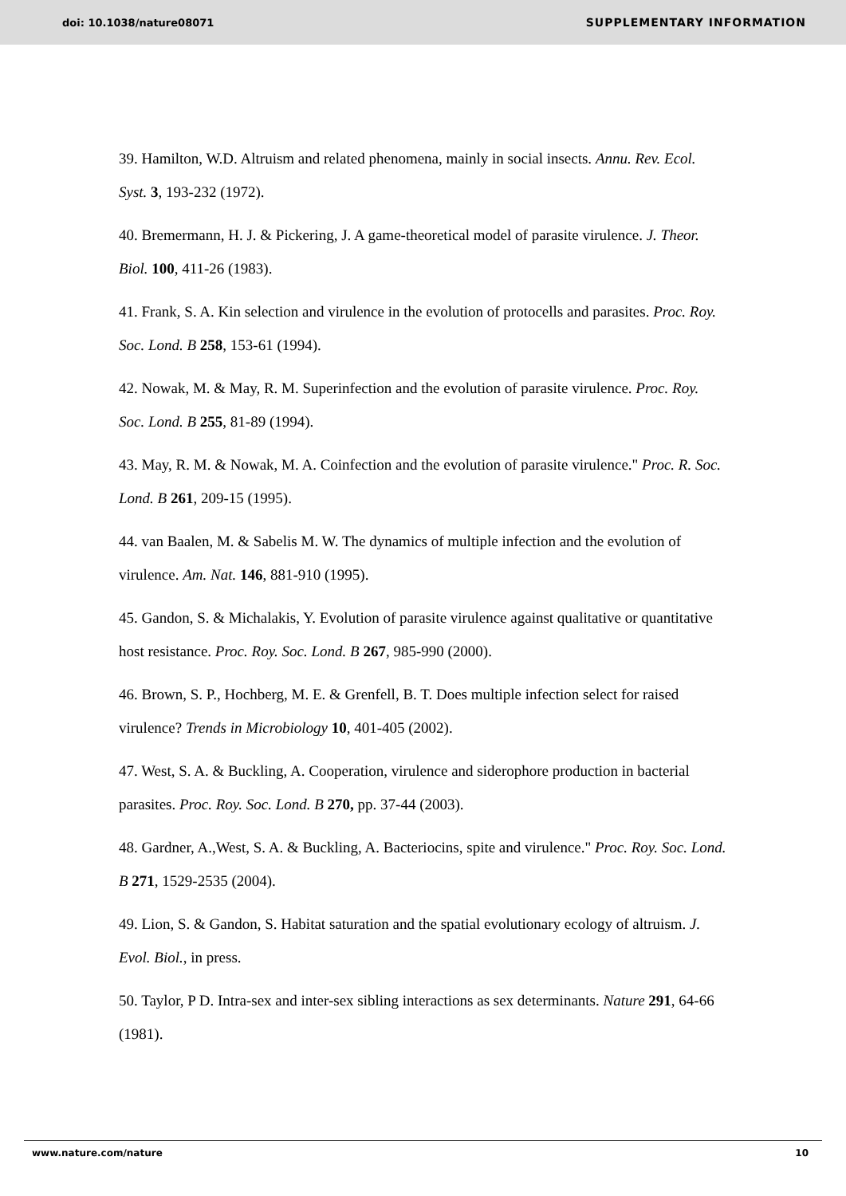doi: 10.1038/nature08071 SUPPLEMENTARY INFORMATION
39. Hamilton, W.D. Altruism and related phenomena, mainly in social insects. Annu. Rev. Ecol. Syst. 3, 193-232 (1972).
40. Bremermann, H. J. & Pickering, J. A game-theoretical model of parasite virulence. J. Theor. Biol. 100, 411-26 (1983).
41. Frank, S. A. Kin selection and virulence in the evolution of protocells and parasites. Proc. Roy. Soc. Lond. B 258, 153-61 (1994).
42. Nowak, M. & May, R. M. Superinfection and the evolution of parasite virulence. Proc. Roy. Soc. Lond. B 255, 81-89 (1994).
43. May, R. M. & Nowak, M. A. Coinfection and the evolution of parasite virulence." Proc. R. Soc. Lond. B 261, 209-15 (1995).
44. van Baalen, M. & Sabelis M. W. The dynamics of multiple infection and the evolution of virulence. Am. Nat. 146, 881-910 (1995).
45. Gandon, S. & Michalakis, Y. Evolution of parasite virulence against qualitative or quantitative host resistance. Proc. Roy. Soc. Lond. B 267, 985-990 (2000).
46. Brown, S. P., Hochberg, M. E. & Grenfell, B. T. Does multiple infection select for raised virulence? Trends in Microbiology 10, 401-405 (2002).
47. West, S. A. & Buckling, A. Cooperation, virulence and siderophore production in bacterial parasites. Proc. Roy. Soc. Lond. B 270, pp. 37-44 (2003).
48. Gardner, A.,West, S. A. & Buckling, A. Bacteriocins, spite and virulence." Proc. Roy. Soc. Lond. B 271, 1529-2535 (2004).
49. Lion, S. & Gandon, S. Habitat saturation and the spatial evolutionary ecology of altruism. J. Evol. Biol., in press.
50. Taylor, P D. Intra-sex and inter-sex sibling interactions as sex determinants. Nature 291, 64-66 (1981).
www.nature.com/nature 10